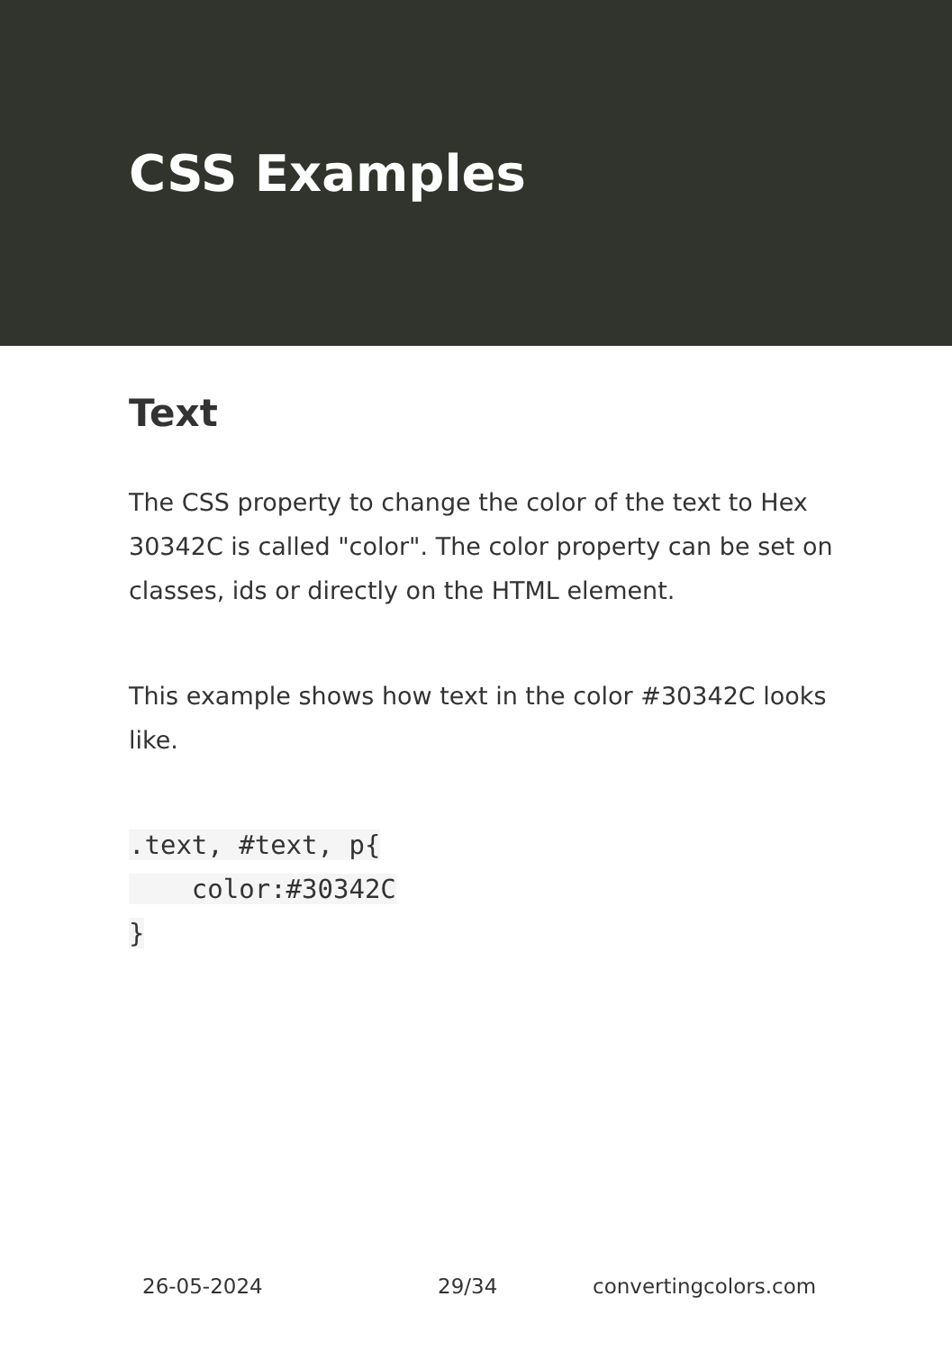CSS Examples
Text
The CSS property to change the color of the text to Hex 30342C is called "color". The color property can be set on classes, ids or directly on the HTML element.
This example shows how text in the color #30342C looks like.
.text, #text, p{
    color:#30342C
}
26-05-2024 29/34 convertingcolors.com